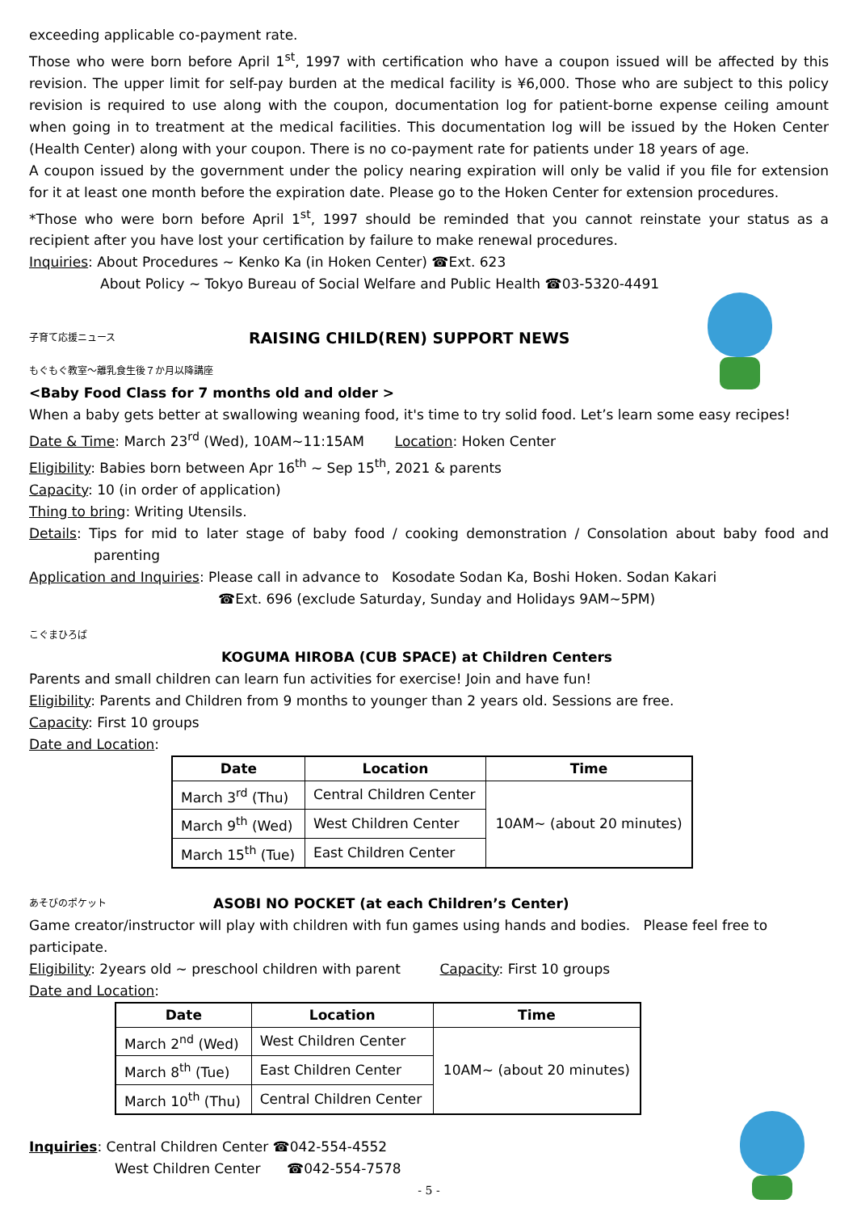exceeding applicable co-payment rate.
Those who were born before April 1<sup>st</sup>, 1997 with certification who have a coupon issued will be affected by this revision. The upper limit for self-pay burden at the medical facility is ¥6,000. Those who are subject to this policy revision is required to use along with the coupon, documentation log for patient-borne expense ceiling amount when going in to treatment at the medical facilities. This documentation log will be issued by the Hoken Center (Health Center) along with your coupon. There is no co-payment rate for patients under 18 years of age.
A coupon issued by the government under the policy nearing expiration will only be valid if you file for extension for it at least one month before the expiration date. Please go to the Hoken Center for extension procedures.
*Those who were born before April 1<sup>st</sup>, 1997 should be reminded that you cannot reinstate your status as a recipient after you have lost your certification by failure to make renewal procedures.
Inquiries: About Procedures ~ Kenko Ka (in Hoken Center) ☎Ext. 623
About Policy ~ Tokyo Bureau of Social Welfare and Public Health ☎03-5320-4491
子育て応援ニュース
RAISING CHILD(REN) SUPPORT NEWS
もぐもぐ教室～離乳食生後７か月以降講座
<Baby Food Class for 7 months old and older >
When a baby gets better at swallowing weaning food, it's time to try solid food. Let’s learn some easy recipes!
Date & Time: March 23<sup>rd</sup> (Wed), 10AM~11:15AM Location: Hoken Center
Eligibility: Babies born between Apr 16<sup>th</sup> ~ Sep 15<sup>th</sup>, 2021 & parents
Capacity: 10 (in order of application)
Thing to bring: Writing Utensils.
Details: Tips for mid to later stage of baby food / cooking demonstration / Consolation about baby food and parenting
Application and Inquiries: Please call in advance to Kosodate Sodan Ka, Boshi Hoken. Sodan Kakari
☎Ext. 696 (exclude Saturday, Sunday and Holidays 9AM~5PM)
こぐまひろば
KOGUMA HIROBA (CUB SPACE) at Children Centers
Parents and small children can learn fun activities for exercise! Join and have fun!
Eligibility: Parents and Children from 9 months to younger than 2 years old. Sessions are free.
Capacity: First 10 groups
Date and Location:
| Date | Location | Time |
| --- | --- | --- |
| March 3<sup>rd</sup> (Thu) | Central Children Center | 10AM~ (about 20 minutes) |
| March 9<sup>th</sup> (Wed) | West Children Center | |
| March 15<sup>th</sup> (Tue) | East Children Center | |
あそびのポケット ASOBI NO POCKET (at each Children’s Center)
Game creator/instructor will play with children with fun games using hands and bodies. Please feel free to participate.
Eligibility: 2years old ~ preschool children with parent Capacity: First 10 groups
Date and Location:
| Date | Location | Time |
| --- | --- | --- |
| March 2<sup>nd</sup> (Wed) | West Children Center | 10AM~ (about 20 minutes) |
| March 8<sup>th</sup> (Tue) | East Children Center | |
| March 10<sup>th</sup> (Thu) | Central Children Center | |
Inquiries: Central Children Center ☎042-554-4552
West Children Center ☎042-554-7578
- 5 -